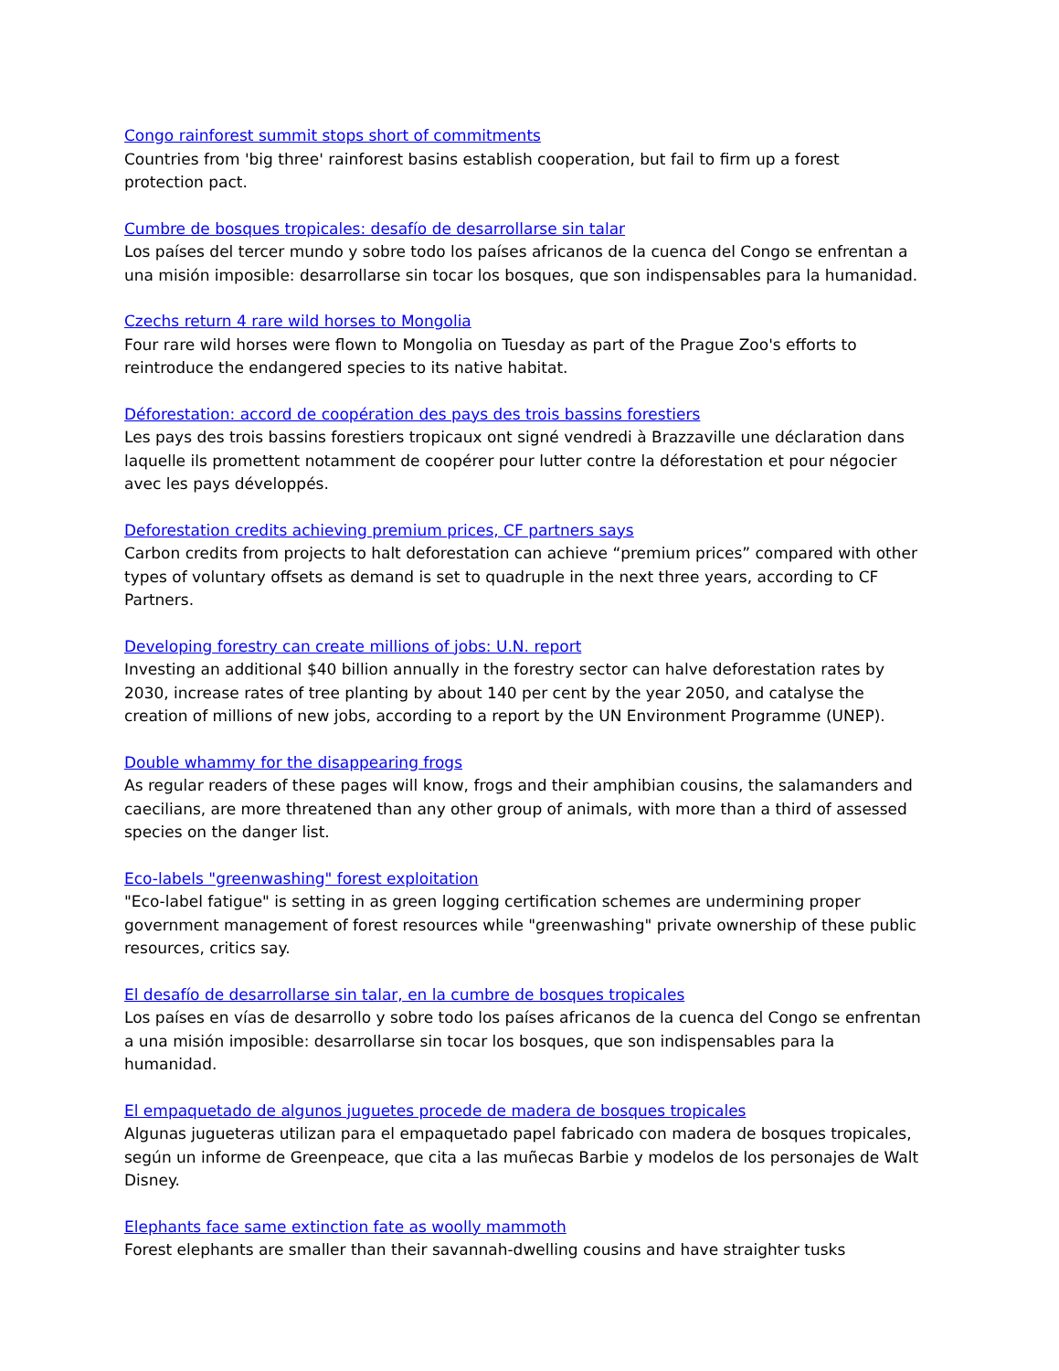Congo rainforest summit stops short of commitments
Countries from 'big three' rainforest basins establish cooperation, but fail to firm up a forest protection pact.
Cumbre de bosques tropicales: desafío de desarrollarse sin talar
Los países del tercer mundo y sobre todo los países africanos de la cuenca del Congo se enfrentan a una misión imposible: desarrollarse sin tocar los bosques, que son indispensables para la humanidad.
Czechs return 4 rare wild horses to Mongolia
Four rare wild horses were flown to Mongolia on Tuesday as part of the Prague Zoo's efforts to reintroduce the endangered species to its native habitat.
Déforestation: accord de coopération des pays des trois bassins forestiers
Les pays des trois bassins forestiers tropicaux ont signé vendredi à Brazzaville une déclaration dans laquelle ils promettent notamment de coopérer pour lutter contre la déforestation et pour négocier avec les pays développés.
Deforestation credits achieving premium prices, CF partners says
Carbon credits from projects to halt deforestation can achieve “premium prices” compared with other types of voluntary offsets as demand is set to quadruple in the next three years, according to CF Partners.
Developing forestry can create millions of jobs: U.N. report
Investing an additional $40 billion annually in the forestry sector can halve deforestation rates by 2030, increase rates of tree planting by about 140 per cent by the year 2050, and catalyse the creation of millions of new jobs, according to a report by the UN Environment Programme (UNEP).
Double whammy for the disappearing frogs
As regular readers of these pages will know, frogs and their amphibian cousins, the salamanders and caecilians, are more threatened than any other group of animals, with more than a third of assessed species on the danger list.
Eco-labels "greenwashing" forest exploitation
"Eco-label fatigue" is setting in as green logging certification schemes are undermining proper government management of forest resources while "greenwashing" private ownership of these public resources, critics say.
El desafío de desarrollarse sin talar, en la cumbre de bosques tropicales
Los países en vías de desarrollo y sobre todo los países africanos de la cuenca del Congo se enfrentan a una misión imposible: desarrollarse sin tocar los bosques, que son indispensables para la humanidad.
El empaquetado de algunos juguetes procede de madera de bosques tropicales
Algunas jugueteras utilizan para el empaquetado papel fabricado con madera de bosques tropicales, según un informe de Greenpeace, que cita a las muñecas Barbie y modelos de los personajes de Walt Disney.
Elephants face same extinction fate as woolly mammoth
Forest elephants are smaller than their savannah-dwelling cousins and have straighter tusks